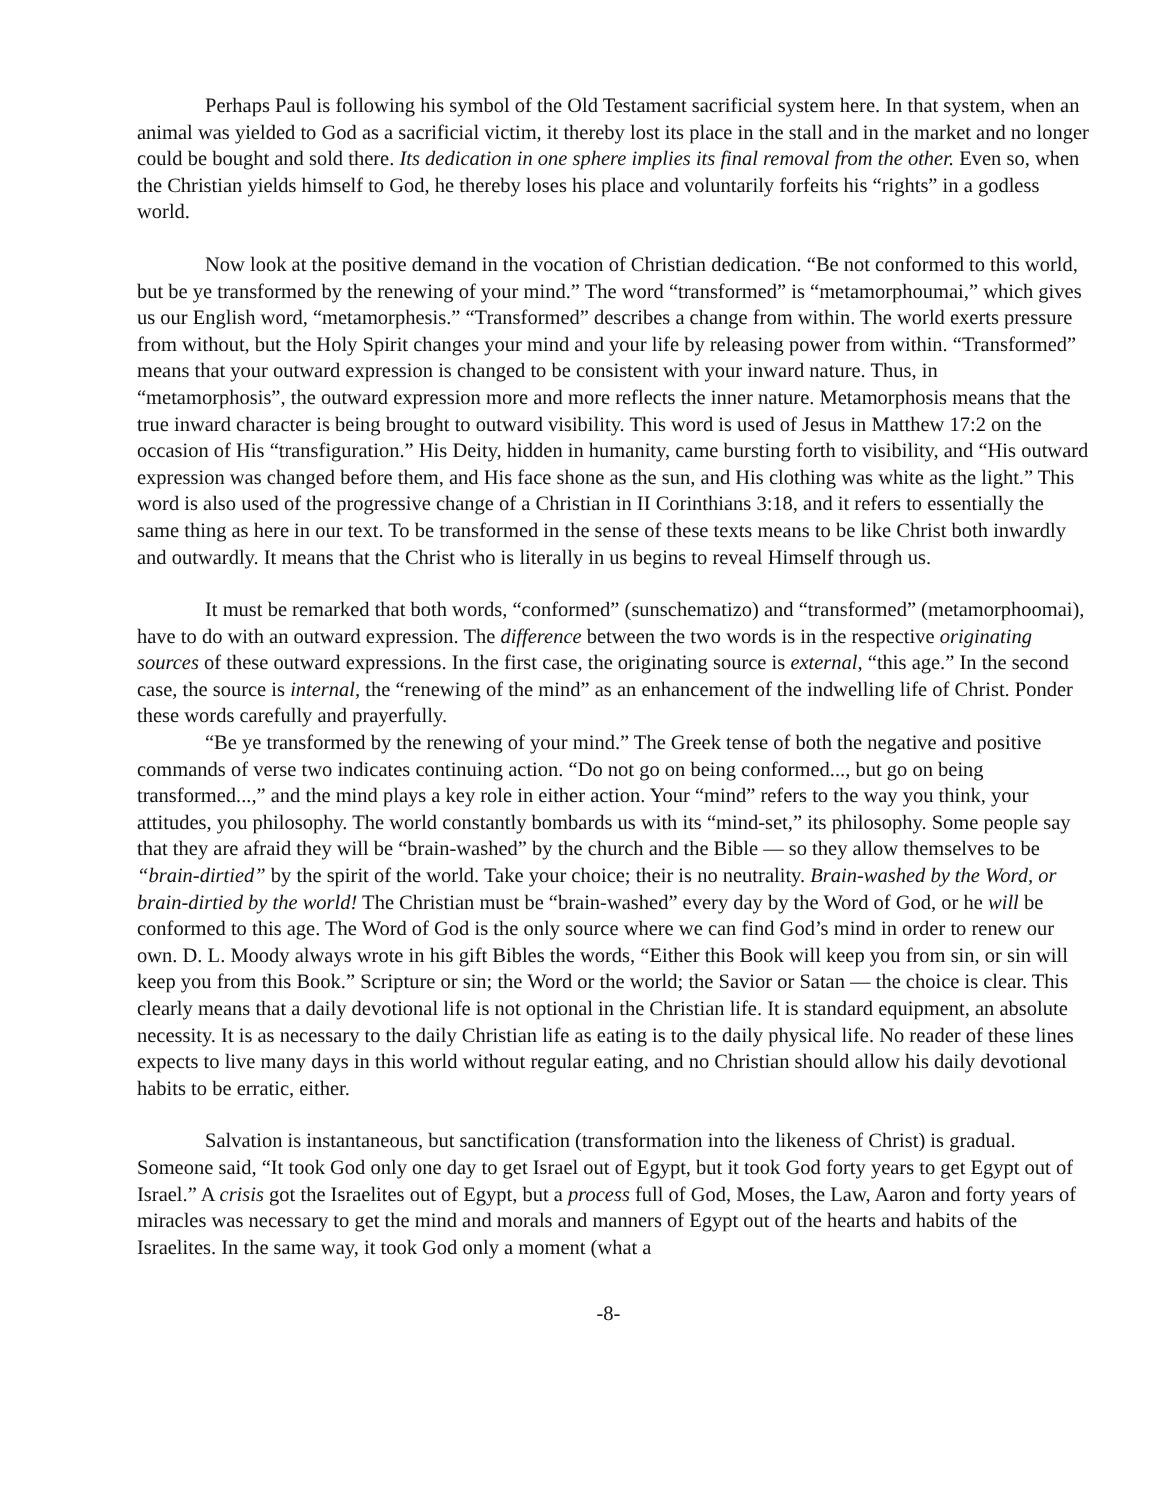Perhaps Paul is following his symbol of the Old Testament sacrificial system here. In that system, when an animal was yielded to God as a sacrificial victim, it thereby lost its place in the stall and in the market and no longer could be bought and sold there. Its dedication in one sphere implies its final removal from the other. Even so, when the Christian yields himself to God, he thereby loses his place and voluntarily forfeits his “rights” in a godless world.
Now look at the positive demand in the vocation of Christian dedication. “Be not conformed to this world, but be ye transformed by the renewing of your mind.” The word “transformed” is “metamorphoumai,” which gives us our English word, “metamorphesis.” “Transformed” describes a change from within. The world exerts pressure from without, but the Holy Spirit changes your mind and your life by releasing power from within. “Transformed” means that your outward expression is changed to be consistent with your inward nature. Thus, in “metamorphosis”, the outward expression more and more reflects the inner nature. Metamorphosis means that the true inward character is being brought to outward visibility. This word is used of Jesus in Matthew 17:2 on the occasion of His “transfiguration.” His Deity, hidden in humanity, came bursting forth to visibility, and “His outward expression was changed before them, and His face shone as the sun, and His clothing was white as the light.” This word is also used of the progressive change of a Christian in II Corinthians 3:18, and it refers to essentially the same thing as here in our text. To be transformed in the sense of these texts means to be like Christ both inwardly and outwardly. It means that the Christ who is literally in us begins to reveal Himself through us.
It must be remarked that both words, “conformed” (sunschematizo) and “transformed” (metamorphoomai), have to do with an outward expression. The difference between the two words is in the respective originating sources of these outward expressions. In the first case, the originating source is external, “this age.” In the second case, the source is internal, the “renewing of the mind” as an enhancement of the indwelling life of Christ. Ponder these words carefully and prayerfully.
“Be ye transformed by the renewing of your mind.” The Greek tense of both the negative and positive commands of verse two indicates continuing action. “Do not go on being conformed..., but go on being transformed...,” and the mind plays a key role in either action. Your “mind” refers to the way you think, your attitudes, you philosophy. The world constantly bombards us with its “mind-set,” its philosophy. Some people say that they are afraid they will be “brain-washed” by the church and the Bible — so they allow themselves to be “brain-dirtied” by the spirit of the world. Take your choice; their is no neutrality. Brain-washed by the Word, or brain-dirtied by the world! The Christian must be “brain-washed” every day by the Word of God, or he will be conformed to this age. The Word of God is the only source where we can find God’s mind in order to renew our own. D. L. Moody always wrote in his gift Bibles the words, “Either this Book will keep you from sin, or sin will keep you from this Book.” Scripture or sin; the Word or the world; the Savior or Satan — the choice is clear. This clearly means that a daily devotional life is not optional in the Christian life. It is standard equipment, an absolute necessity. It is as necessary to the daily Christian life as eating is to the daily physical life. No reader of these lines expects to live many days in this world without regular eating, and no Christian should allow his daily devotional habits to be erratic, either.
Salvation is instantaneous, but sanctification (transformation into the likeness of Christ) is gradual. Someone said, “It took God only one day to get Israel out of Egypt, but it took God forty years to get Egypt out of Israel.” A crisis got the Israelites out of Egypt, but a process full of God, Moses, the Law, Aaron and forty years of miracles was necessary to get the mind and morals and manners of Egypt out of the hearts and habits of the Israelites. In the same way, it took God only a moment (what a
-8-